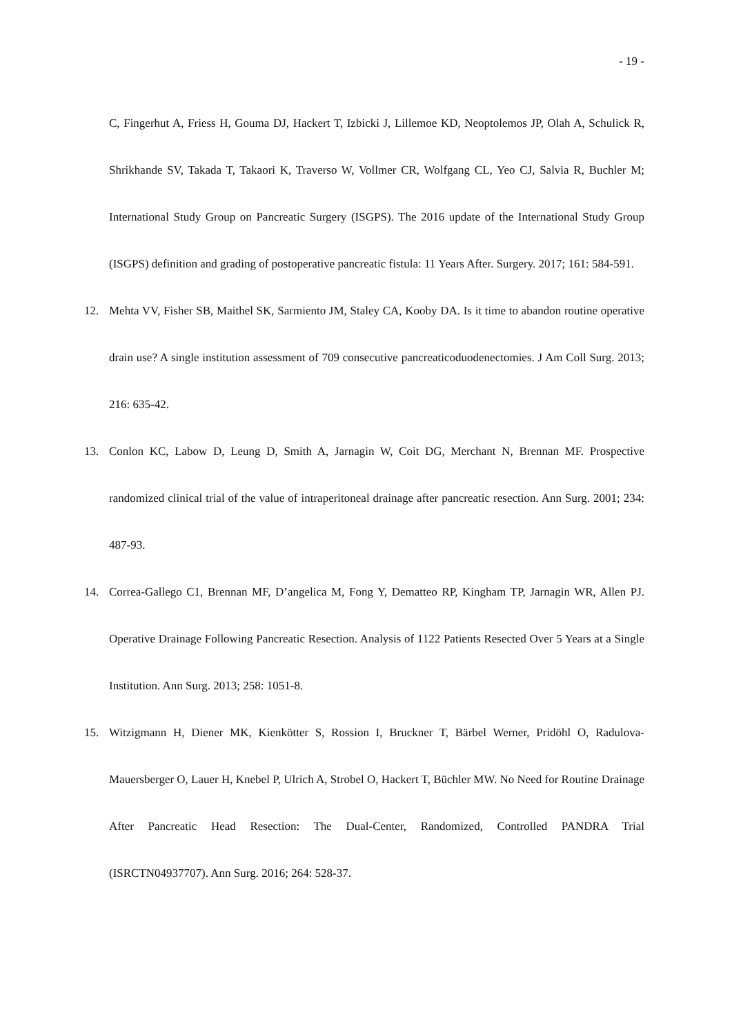- 19 -
C, Fingerhut A, Friess H, Gouma DJ, Hackert T, Izbicki J, Lillemoe KD, Neoptolemos JP, Olah A, Schulick R, Shrikhande SV, Takada T, Takaori K, Traverso W, Vollmer CR, Wolfgang CL, Yeo CJ, Salvia R, Buchler M; International Study Group on Pancreatic Surgery (ISGPS). The 2016 update of the International Study Group (ISGPS) definition and grading of postoperative pancreatic fistula: 11 Years After. Surgery. 2017; 161: 584-591.
12. Mehta VV, Fisher SB, Maithel SK, Sarmiento JM, Staley CA, Kooby DA. Is it time to abandon routine operative drain use? A single institution assessment of 709 consecutive pancreaticoduodenectomies. J Am Coll Surg. 2013; 216: 635-42.
13. Conlon KC, Labow D, Leung D, Smith A, Jarnagin W, Coit DG, Merchant N, Brennan MF. Prospective randomized clinical trial of the value of intraperitoneal drainage after pancreatic resection. Ann Surg. 2001; 234: 487-93.
14. Correa-Gallego C1, Brennan MF, D’angelica M, Fong Y, Dematteo RP, Kingham TP, Jarnagin WR, Allen PJ. Operative Drainage Following Pancreatic Resection. Analysis of 1122 Patients Resected Over 5 Years at a Single Institution. Ann Surg. 2013; 258: 1051-8.
15. Witzigmann H, Diener MK, Kienkötter S, Rossion I, Bruckner T, Bärbel Werner, Pridöhl O, Radulova-Mauersberger O, Lauer H, Knebel P, Ulrich A, Strobel O, Hackert T, Büchler MW. No Need for Routine Drainage After Pancreatic Head Resection: The Dual-Center, Randomized, Controlled PANDRA Trial (ISRCTN04937707). Ann Surg. 2016; 264: 528-37.